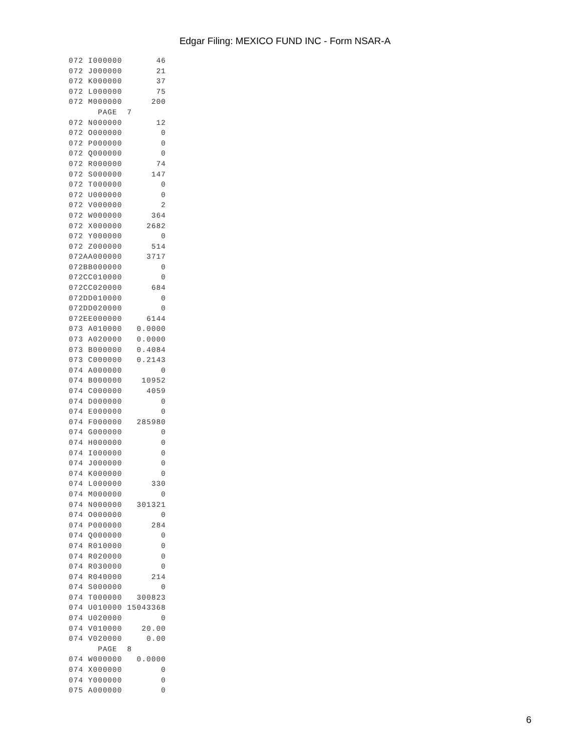Edgar Filing: MEXICO FUND INC - Form NSAR-A
072 I000000       46
072 J000000       21
072 K000000       37
072 L000000       75
072 M000000      200
      PAGE  7
072 N000000       12
072 O000000        0
072 P000000        0
072 Q000000        0
072 R000000       74
072 S000000      147
072 T000000        0
072 U000000        0
072 V000000        2
072 W000000      364
072 X000000     2682
072 Y000000        0
072 Z000000      514
072AA000000     3717
072BB000000        0
072CC010000        0
072CC020000      684
072DD010000        0
072DD020000        0
072EE000000     6144
073 A010000   0.0000
073 A020000   0.0000
073 B000000   0.4084
073 C000000   0.2143
074 A000000        0
074 B000000    10952
074 C000000     4059
074 D000000        0
074 E000000        0
074 F000000   285980
074 G000000        0
074 H000000        0
074 I000000        0
074 J000000        0
074 K000000        0
074 L000000      330
074 M000000        0
074 N000000   301321
074 O000000        0
074 P000000      284
074 Q000000        0
074 R010000        0
074 R020000        0
074 R030000        0
074 R040000      214
074 S000000        0
074 T000000   300823
074 U010000 15043368
074 U020000        0
074 V010000    20.00
074 V020000     0.00
      PAGE  8
074 W000000   0.0000
074 X000000        0
074 Y000000        0
075 A000000        0
6